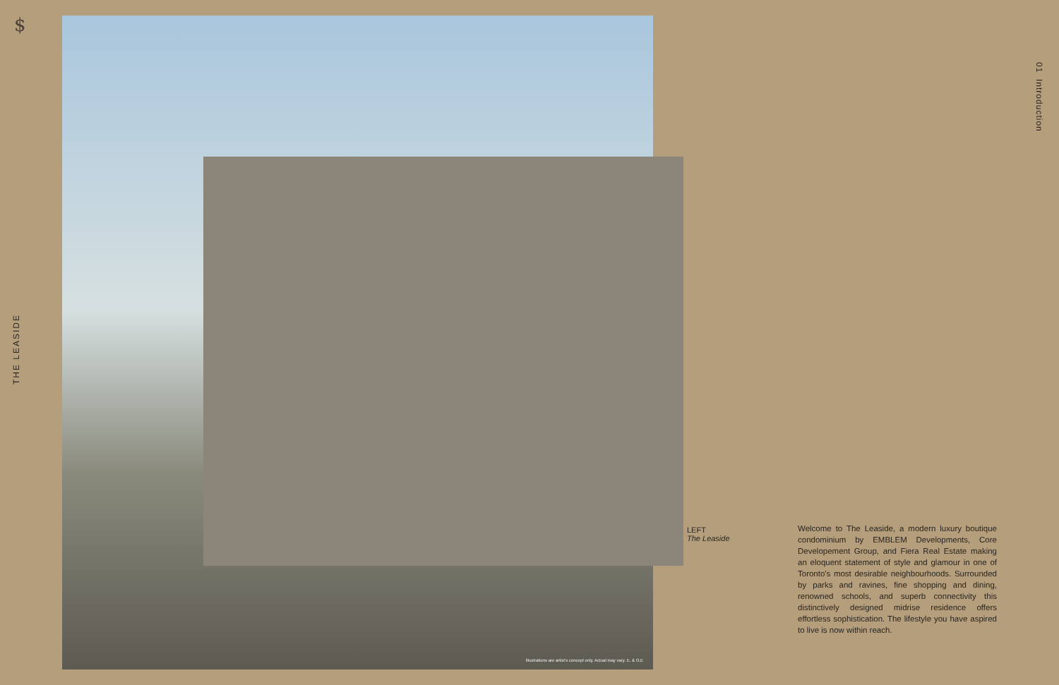$
THE LEASIDE
Illustrations are artist's concept only. Actual may vary. E. & O.E
01 Introduction
LEFT
The Leaside
Welcome to The Leaside, a modern luxury boutique condominium by EMBLEM Developments, Core Developement Group, and Fiera Real Estate making an eloquent statement of style and glamour in one of Toronto's most desirable neighbourhoods. Surrounded by parks and ravines, fine shopping and dining, renowned schools, and superb connectivity this distinctively designed midrise residence offers effortless sophistication. The lifestyle you have aspired to live is now within reach.